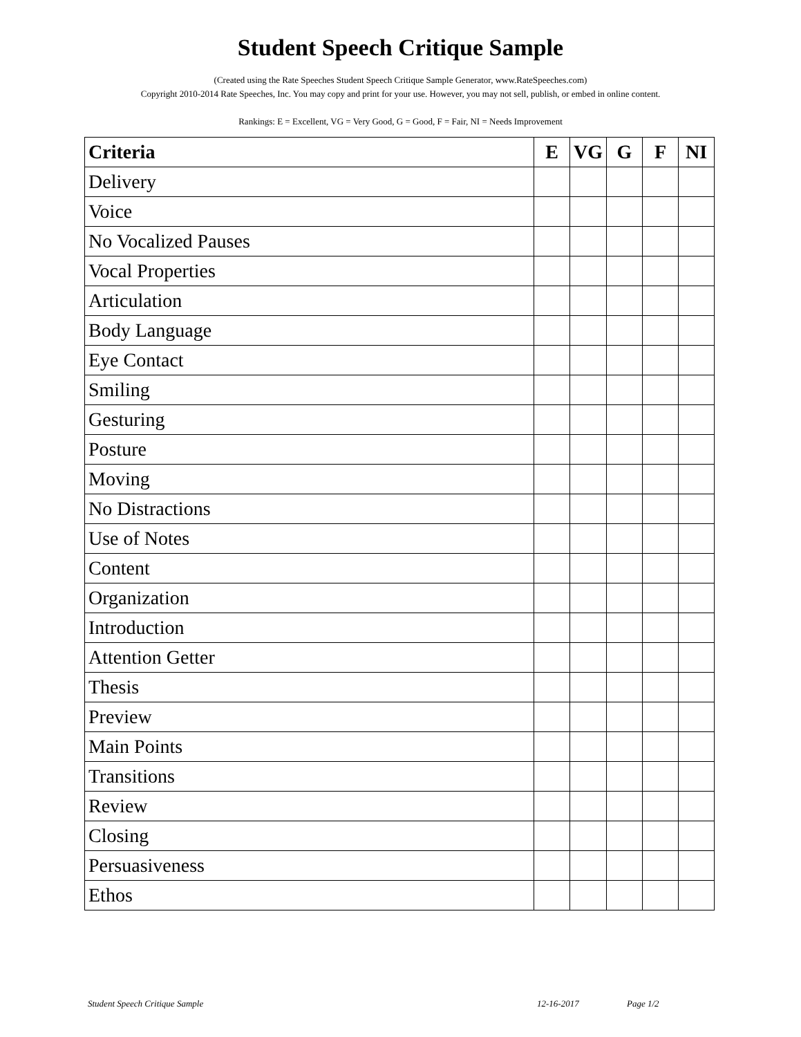Student Speech Critique Sample
(Created using the Rate Speeches Student Speech Critique Sample Generator, www.RateSpeeches.com)
Copyright 2010-2014 Rate Speeches, Inc. You may copy and print for your use. However, you may not sell, publish, or embed in online content.
Rankings: E = Excellent, VG = Very Good, G = Good, F = Fair, NI = Needs Improvement
| Criteria | E | VG | G | F | NI |
| --- | --- | --- | --- | --- | --- |
| Delivery | | | | | |
| Voice | | | | | |
| No Vocalized Pauses | | | | | |
| Vocal Properties | | | | | |
| Articulation | | | | | |
| Body Language | | | | | |
| Eye Contact | | | | | |
| Smiling | | | | | |
| Gesturing | | | | | |
| Posture | | | | | |
| Moving | | | | | |
| No Distractions | | | | | |
| Use of Notes | | | | | |
| Content | | | | | |
| Organization | | | | | |
| Introduction | | | | | |
| Attention Getter | | | | | |
| Thesis | | | | | |
| Preview | | | | | |
| Main Points | | | | | |
| Transitions | | | | | |
| Review | | | | | |
| Closing | | | | | |
| Persuasiveness | | | | | |
| Ethos | | | | | |
Student Speech Critique Sample 12-16-2017 Page 1/2